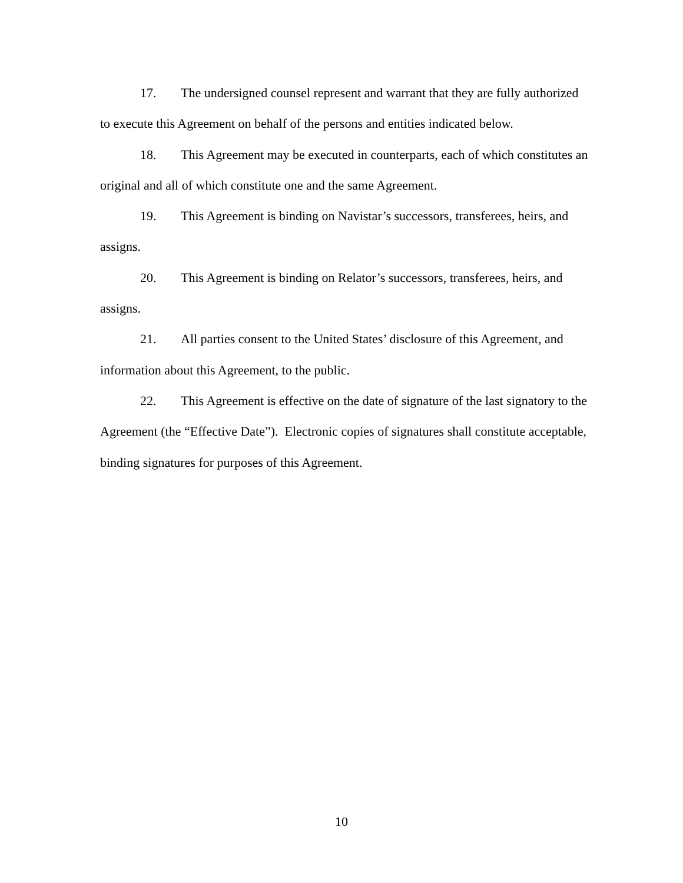17. The undersigned counsel represent and warrant that they are fully authorized to execute this Agreement on behalf of the persons and entities indicated below.
18. This Agreement may be executed in counterparts, each of which constitutes an original and all of which constitute one and the same Agreement.
19. This Agreement is binding on Navistar’s successors, transferees, heirs, and assigns.
20. This Agreement is binding on Relator’s successors, transferees, heirs, and assigns.
21. All parties consent to the United States’ disclosure of this Agreement, and information about this Agreement, to the public.
22. This Agreement is effective on the date of signature of the last signatory to the Agreement (the “Effective Date”). Electronic copies of signatures shall constitute acceptable, binding signatures for purposes of this Agreement.
10